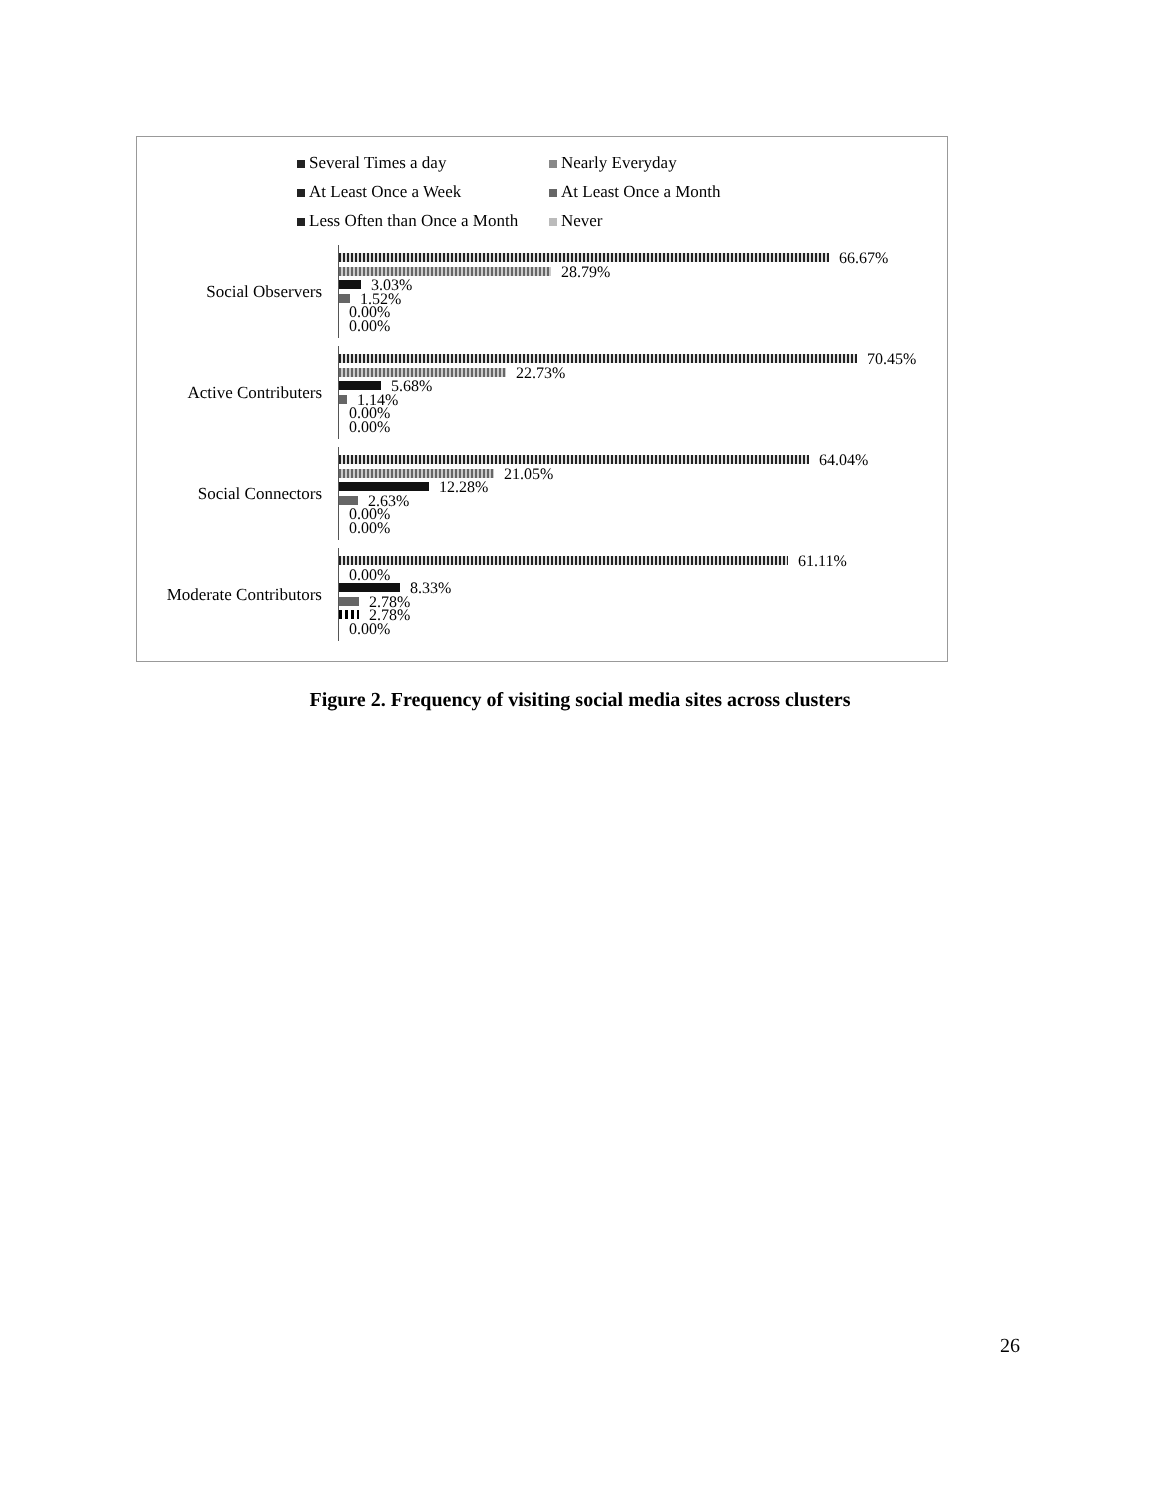Several Times a day
Nearly Everyday
At Least Once a Week
At Least Once a Month
Less Often than Once a Month
Never
Social Observers
66.67%
28.79%
3.03%
1.52%
0.00%
0.00%
Active Contributers
70.45%
22.73%
5.68%
1.14%
0.00%
0.00%
Social Connectors
64.04%
21.05%
12.28%
2.63%
0.00%
0.00%
Moderate Contributors
61.11%
0.00%
8.33%
2.78%
2.78%
0.00%
Figure 2. Frequency of visiting social media sites across clusters
26